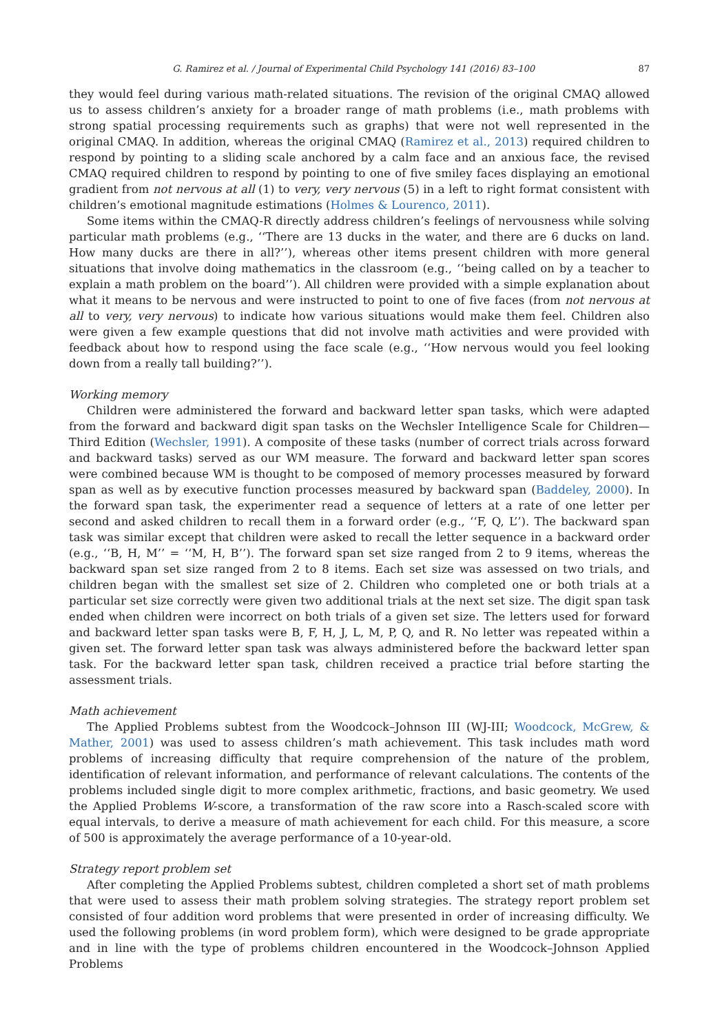G. Ramirez et al. / Journal of Experimental Child Psychology 141 (2016) 83–100 87
they would feel during various math-related situations. The revision of the original CMAQ allowed us to assess children’s anxiety for a broader range of math problems (i.e., math problems with strong spatial processing requirements such as graphs) that were not well represented in the original CMAQ. In addition, whereas the original CMAQ (Ramirez et al., 2013) required children to respond by pointing to a sliding scale anchored by a calm face and an anxious face, the revised CMAQ required children to respond by pointing to one of five smiley faces displaying an emotional gradient from not nervous at all (1) to very, very nervous (5) in a left to right format consistent with children’s emotional magnitude estimations (Holmes & Lourenco, 2011).
Some items within the CMAQ-R directly address children’s feelings of nervousness while solving particular math problems (e.g., ‘‘There are 13 ducks in the water, and there are 6 ducks on land. How many ducks are there in all?’’), whereas other items present children with more general situations that involve doing mathematics in the classroom (e.g., ‘‘being called on by a teacher to explain a math problem on the board’’). All children were provided with a simple explanation about what it means to be nervous and were instructed to point to one of five faces (from not nervous at all to very, very nervous) to indicate how various situations would make them feel. Children also were given a few example questions that did not involve math activities and were provided with feedback about how to respond using the face scale (e.g., ‘‘How nervous would you feel looking down from a really tall building?’’).
Working memory
Children were administered the forward and backward letter span tasks, which were adapted from the forward and backward digit span tasks on the Wechsler Intelligence Scale for Children—Third Edition (Wechsler, 1991). A composite of these tasks (number of correct trials across forward and backward tasks) served as our WM measure. The forward and backward letter span scores were combined because WM is thought to be composed of memory processes measured by forward span as well as by executive function processes measured by backward span (Baddeley, 2000). In the forward span task, the experimenter read a sequence of letters at a rate of one letter per second and asked children to recall them in a forward order (e.g., ‘‘F, Q, L’’). The backward span task was similar except that children were asked to recall the letter sequence in a backward order (e.g., ‘‘B, H, M’’ = ‘‘M, H, B’’). The forward span set size ranged from 2 to 9 items, whereas the backward span set size ranged from 2 to 8 items. Each set size was assessed on two trials, and children began with the smallest set size of 2. Children who completed one or both trials at a particular set size correctly were given two additional trials at the next set size. The digit span task ended when children were incorrect on both trials of a given set size. The letters used for forward and backward letter span tasks were B, F, H, J, L, M, P, Q, and R. No letter was repeated within a given set. The forward letter span task was always administered before the backward letter span task. For the backward letter span task, children received a practice trial before starting the assessment trials.
Math achievement
The Applied Problems subtest from the Woodcock–Johnson III (WJ-III; Woodcock, McGrew, & Mather, 2001) was used to assess children’s math achievement. This task includes math word problems of increasing difficulty that require comprehension of the nature of the problem, identification of relevant information, and performance of relevant calculations. The contents of the problems included single digit to more complex arithmetic, fractions, and basic geometry. We used the Applied Problems W-score, a transformation of the raw score into a Rasch-scaled score with equal intervals, to derive a measure of math achievement for each child. For this measure, a score of 500 is approximately the average performance of a 10-year-old.
Strategy report problem set
After completing the Applied Problems subtest, children completed a short set of math problems that were used to assess their math problem solving strategies. The strategy report problem set consisted of four addition word problems that were presented in order of increasing difficulty. We used the following problems (in word problem form), which were designed to be grade appropriate and in line with the type of problems children encountered in the Woodcock–Johnson Applied Problems